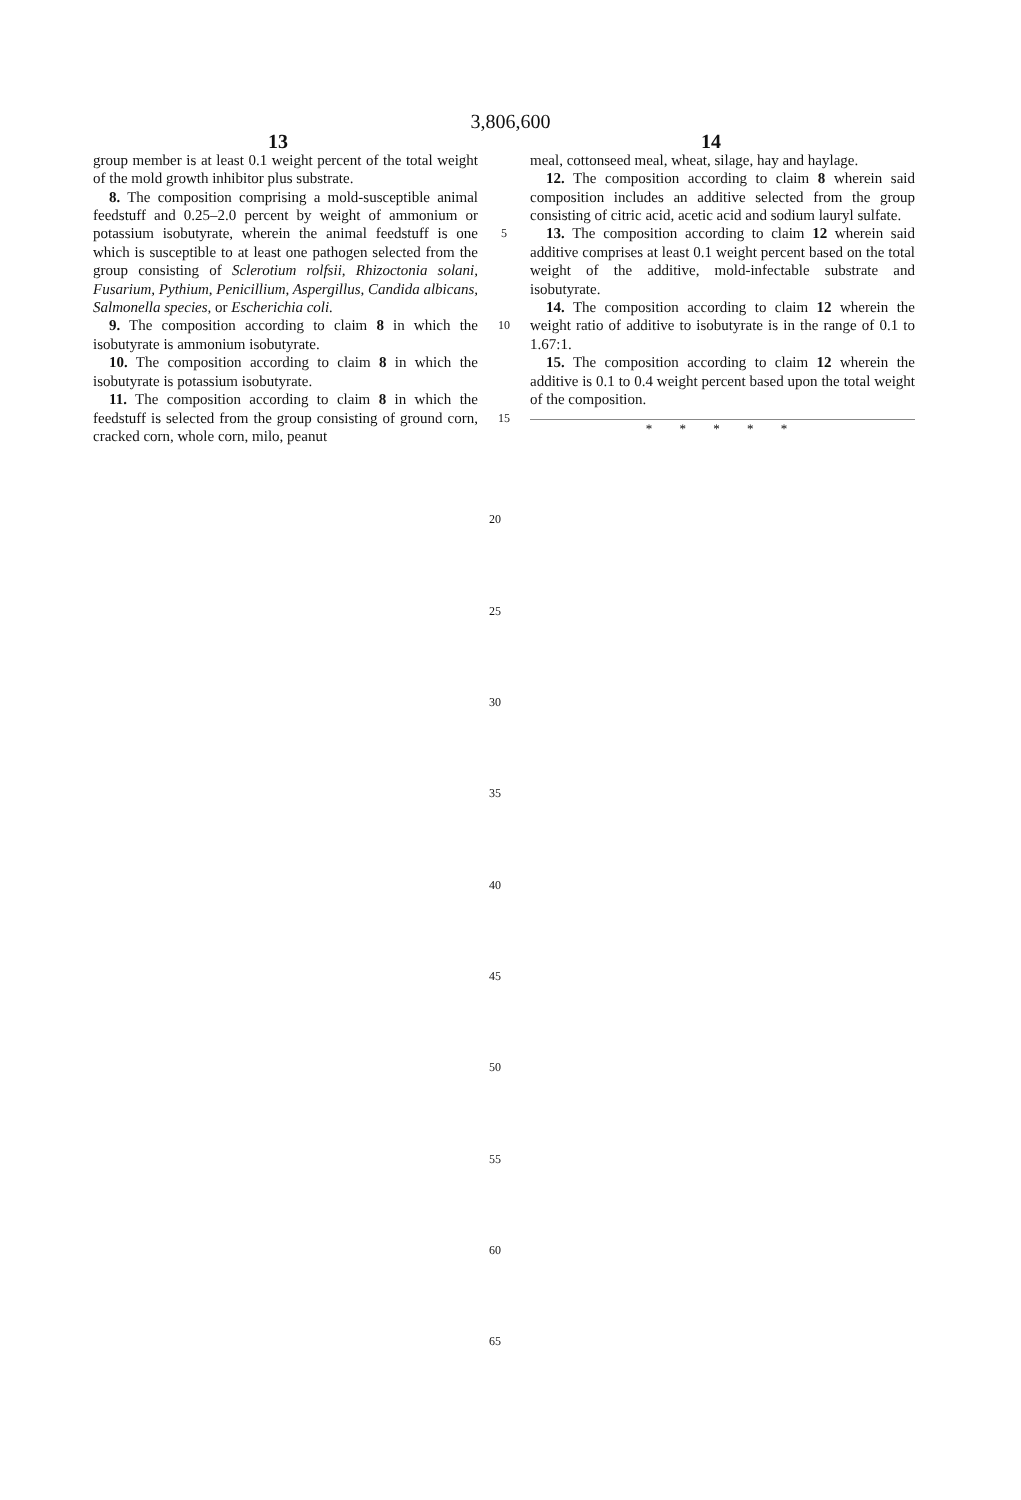3,806,600
13 14
group member is at least 0.1 weight percent of the total weight of the mold growth inhibitor plus substrate.
8. The composition comprising a mold-susceptible animal feedstuff and 0.25–2.0 percent by weight of ammonium or potassium isobutyrate, wherein the animal feedstuff is one which is susceptible to at least one pathogen selected from the group consisting of Sclerotium rolfsii, Rhizoctonia solani, Fusarium, Pythium, Penicillium, Aspergillus, Candida albicans, Salmonella species, or Escherichia coli.
9. The composition according to claim 8 in which the isobutyrate is ammonium isobutyrate.
10. The composition according to claim 8 in which the isobutyrate is potassium isobutyrate.
11. The composition according to claim 8 in which the feedstuff is selected from the group consisting of ground corn, cracked corn, whole corn, milo, peanut
5
10
15
meal, cottonseed meal, wheat, silage, hay and haylage.
12. The composition according to claim 8 wherein said composition includes an additive selected from the group consisting of citric acid, acetic acid and sodium lauryl sulfate.
13. The composition according to claim 12 wherein said additive comprises at least 0.1 weight percent based on the total weight of the additive, mold-infectable substrate and isobutyrate.
14. The composition according to claim 12 wherein the weight ratio of additive to isobutyrate is in the range of 0.1 to 1.67:1.
15. The composition according to claim 12 wherein the additive is 0.1 to 0.4 weight percent based upon the total weight of the composition.
* * * * *
20
25
30
35
40
45
50
55
60
65